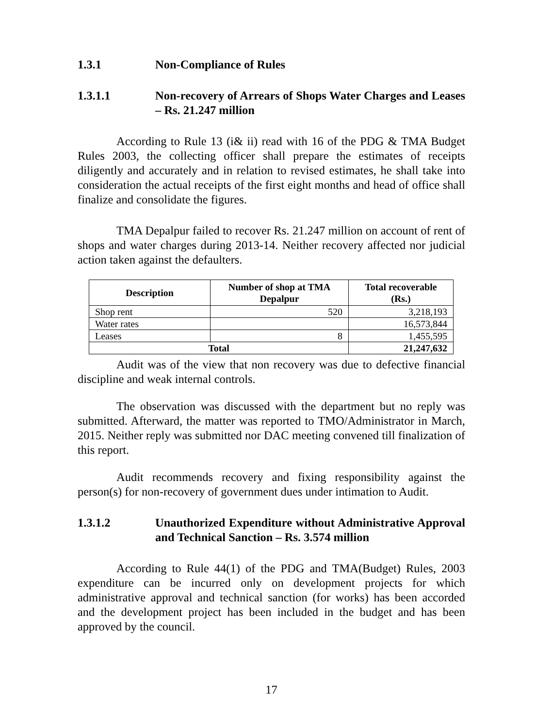1.3.1 Non-Compliance of Rules
1.3.1.1 Non-recovery of Arrears of Shops Water Charges and Leases – Rs. 21.247 million
According to Rule 13 (i& ii) read with 16 of the PDG & TMA Budget Rules 2003, the collecting officer shall prepare the estimates of receipts diligently and accurately and in relation to revised estimates, he shall take into consideration the actual receipts of the first eight months and head of office shall finalize and consolidate the figures.
TMA Depalpur failed to recover Rs. 21.247 million on account of rent of shops and water charges during 2013-14. Neither recovery affected nor judicial action taken against the defaulters.
| Description | Number of shop at TMA Depalpur | Total recoverable (Rs.) |
| --- | --- | --- |
| Shop rent | 520 | 3,218,193 |
| Water rates | | 16,573,844 |
| Leases | 8 | 1,455,595 |
| Total | | 21,247,632 |
Audit was of the view that non recovery was due to defective financial discipline and weak internal controls.
The observation was discussed with the department but no reply was submitted. Afterward, the matter was reported to TMO/Administrator in March, 2015. Neither reply was submitted nor DAC meeting convened till finalization of this report.
Audit recommends recovery and fixing responsibility against the person(s) for non-recovery of government dues under intimation to Audit.
1.3.1.2 Unauthorized Expenditure without Administrative Approval and Technical Sanction – Rs. 3.574 million
According to Rule 44(1) of the PDG and TMA(Budget) Rules, 2003 expenditure can be incurred only on development projects for which administrative approval and technical sanction (for works) has been accorded and the development project has been included in the budget and has been approved by the council.
17